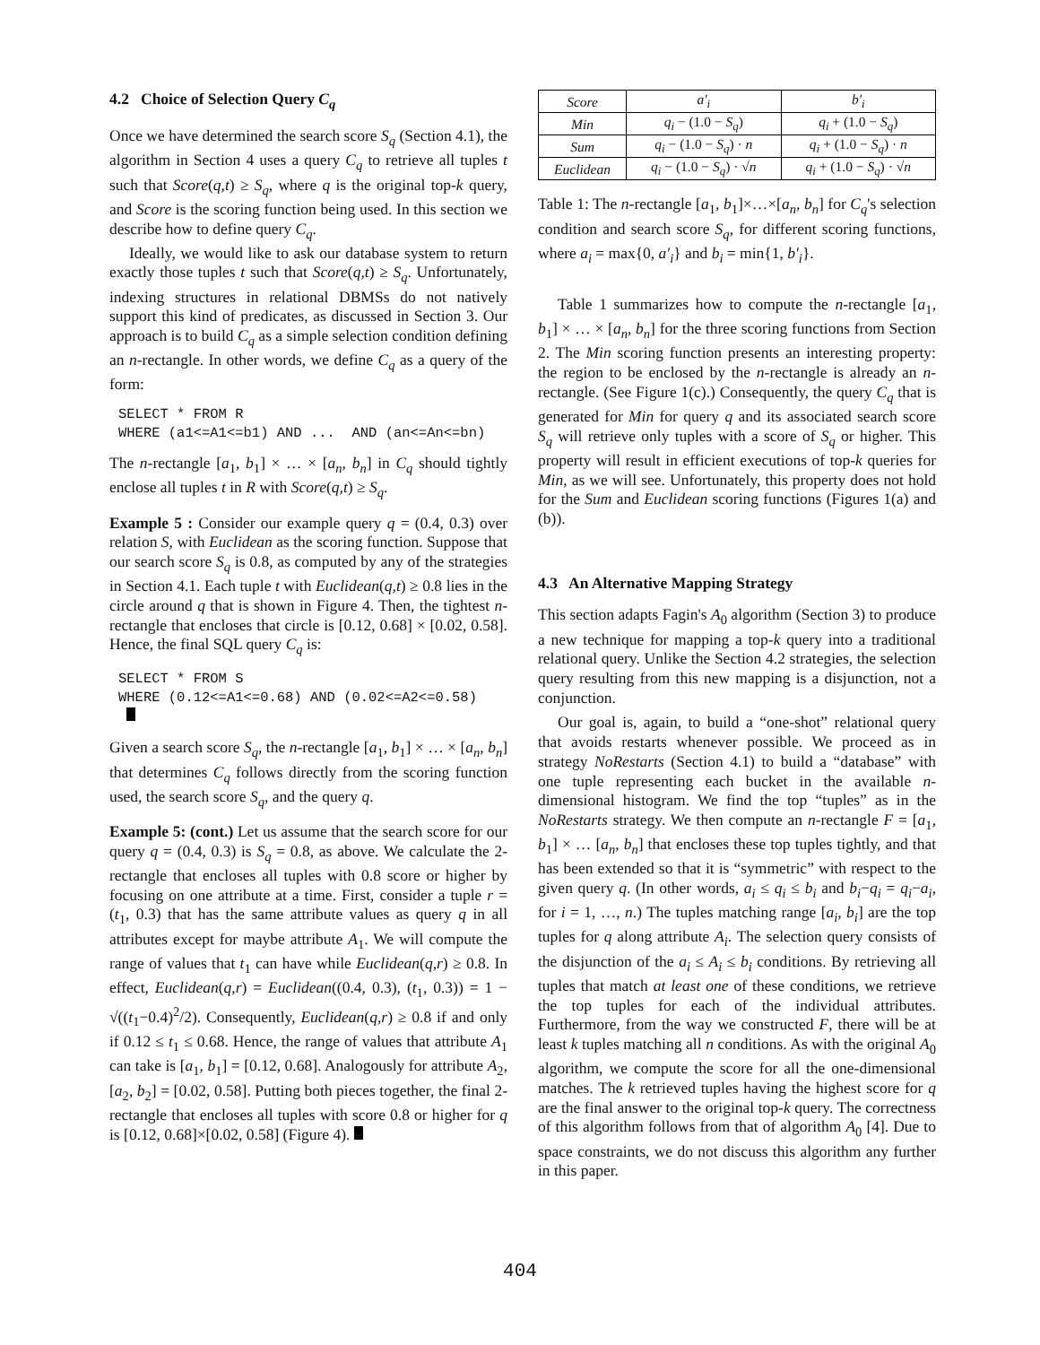4.2 Choice of Selection Query C<sub>q</sub>
Once we have determined the search score S<sub>q</sub> (Section 4.1), the algorithm in Section 4 uses a query C<sub>q</sub> to retrieve all tuples t such that Score(q,t) ≥ S<sub>q</sub>, where q is the original top-k query, and Score is the scoring function being used. In this section we describe how to define query C<sub>q</sub>.
Ideally, we would like to ask our database system to return exactly those tuples t such that Score(q,t) ≥ S<sub>q</sub>. Unfortunately, indexing structures in relational DBMSs do not natively support this kind of predicates, as discussed in Section 3. Our approach is to build C<sub>q</sub> as a simple selection condition defining an n-rectangle. In other words, we define C<sub>q</sub> as a query of the form:
SELECT * FROM R
WHERE (a1<=A1<=b1) AND ...  AND (an<=An<=bn)
The n-rectangle [a<sub>1</sub>, b<sub>1</sub>] × … × [a<sub>n</sub>, b<sub>n</sub>] in C<sub>q</sub> should tightly enclose all tuples t in R with Score(q,t) ≥ S<sub>q</sub>.
Example 5 : Consider our example query q = (0.4, 0.3) over relation S, with Euclidean as the scoring function. Suppose that our search score S<sub>q</sub> is 0.8, as computed by any of the strategies in Section 4.1. Each tuple t with Euclidean(q,t) ≥ 0.8 lies in the circle around q that is shown in Figure 4. Then, the tightest n-rectangle that encloses that circle is [0.12, 0.68] × [0.02, 0.58]. Hence, the final SQL query C<sub>q</sub> is:
SELECT * FROM S
WHERE (0.12<=A1<=0.68) AND (0.02<=A2<=0.58)
 
Given a search score S<sub>q</sub>, the n-rectangle [a<sub>1</sub>, b<sub>1</sub>] × … × [a<sub>n</sub>, b<sub>n</sub>] that determines C<sub>q</sub> follows directly from the scoring function used, the search score S<sub>q</sub>, and the query q.
Example 5: (cont.) Let us assume that the search score for our query q = (0.4, 0.3) is S<sub>q</sub> = 0.8, as above. We calculate the 2-rectangle that encloses all tuples with 0.8 score or higher by focusing on one attribute at a time. First, consider a tuple r = (t<sub>1</sub>, 0.3) that has the same attribute values as query q in all attributes except for maybe attribute A<sub>1</sub>. We will compute the range of values that t<sub>1</sub> can have while Euclidean(q,r) ≥ 0.8. In effect, Euclidean(q,r) = Euclidean((0.4, 0.3), (t<sub>1</sub>, 0.3)) = 1 − √((t<sub>1</sub>−0.4)<sup>2</sup>/2). Consequently, Euclidean(q,r) ≥ 0.8 if and only if 0.12 ≤ t<sub>1</sub> ≤ 0.68. Hence, the range of values that attribute A<sub>1</sub> can take is [a<sub>1</sub>, b<sub>1</sub>] = [0.12, 0.68]. Analogously for attribute A<sub>2</sub>, [a<sub>2</sub>, b<sub>2</sub>] = [0.02, 0.58]. Putting both pieces together, the final 2-rectangle that encloses all tuples with score 0.8 or higher for q is [0.12, 0.68]×[0.02, 0.58] (Figure 4).
| Score | a′<sub>i</sub> | b′<sub>i</sub> |
| --- | --- | --- |
| Min | q<sub>i</sub> − (1.0 − S<sub>q</sub> ) | q<sub>i</sub> + (1.0 − S<sub>q</sub> ) |
| Sum | q<sub>i</sub> − (1.0 − S<sub>q</sub> ) · n | q<sub>i</sub> + (1.0 − S<sub>q</sub> ) · n |
| Euclidean | q<sub>i</sub> − (1.0 − S<sub>q</sub> ) · √ n | q<sub>i</sub> + (1.0 − S<sub>q</sub> ) · √ n |
Table 1: The n-rectangle [a<sub>1</sub>, b<sub>1</sub>]×…×[a<sub>n</sub>, b<sub>n</sub>] for C<sub>q</sub>'s selection condition and search score S<sub>q</sub>, for different scoring functions, where a<sub>i</sub> = max{0, a′<sub>i</sub>} and b<sub>i</sub> = min{1, b′<sub>i</sub>}.
Table 1 summarizes how to compute the n-rectangle [a<sub>1</sub>, b<sub>1</sub>] × … × [a<sub>n</sub>, b<sub>n</sub>] for the three scoring functions from Section 2. The Min scoring function presents an interesting property: the region to be enclosed by the n-rectangle is already an n-rectangle. (See Figure 1(c).) Consequently, the query C<sub>q</sub> that is generated for Min for query q and its associated search score S<sub>q</sub> will retrieve only tuples with a score of S<sub>q</sub> or higher. This property will result in efficient executions of top-k queries for Min, as we will see. Unfortunately, this property does not hold for the Sum and Euclidean scoring functions (Figures 1(a) and (b)).
4.3 An Alternative Mapping Strategy
This section adapts Fagin's A<sub>0</sub> algorithm (Section 3) to produce a new technique for mapping a top-k query into a traditional relational query. Unlike the Section 4.2 strategies, the selection query resulting from this new mapping is a disjunction, not a conjunction.
Our goal is, again, to build a “one-shot” relational query that avoids restarts whenever possible. We proceed as in strategy NoRestarts (Section 4.1) to build a “database” with one tuple representing each bucket in the available n-dimensional histogram. We find the top “tuples” as in the NoRestarts strategy. We then compute an n-rectangle F = [a<sub>1</sub>, b<sub>1</sub>] × … [a<sub>n</sub>, b<sub>n</sub>] that encloses these top tuples tightly, and that has been extended so that it is “symmetric” with respect to the given query q. (In other words, a<sub>i</sub> ≤ q<sub>i</sub> ≤ b<sub>i</sub> and b<sub>i</sub>−q<sub>i</sub> = q<sub>i</sub>−a<sub>i</sub>, for i = 1, …, n.) The tuples matching range [a<sub>i</sub>, b<sub>i</sub>] are the top tuples for q along attribute A<sub>i</sub>. The selection query consists of the disjunction of the a<sub>i</sub> ≤ A<sub>i</sub> ≤ b<sub>i</sub> conditions. By retrieving all tuples that match at least one of these conditions, we retrieve the top tuples for each of the individual attributes. Furthermore, from the way we constructed F, there will be at least k tuples matching all n conditions. As with the original A<sub>0</sub> algorithm, we compute the score for all the one-dimensional matches. The k retrieved tuples having the highest score for q are the final answer to the original top-k query. The correctness of this algorithm follows from that of algorithm A<sub>0</sub> [4]. Due to space constraints, we do not discuss this algorithm any further in this paper.
404